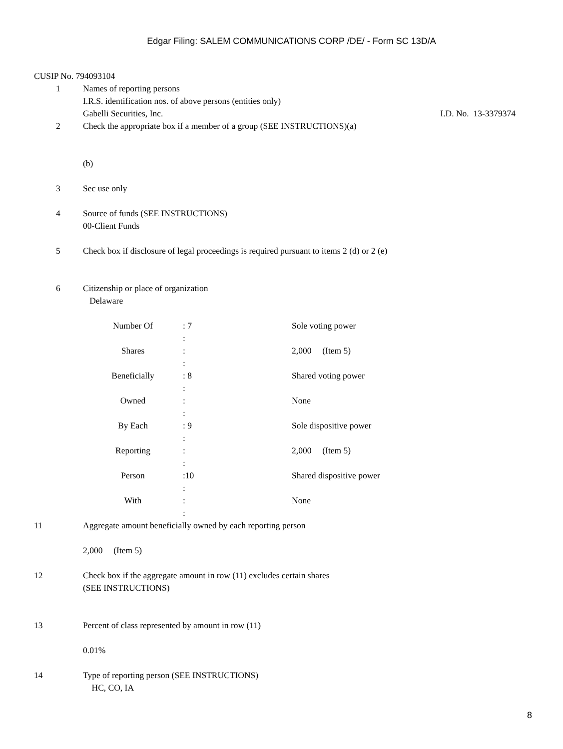Edgar Filing: SALEM COMMUNICATIONS CORP /DE/ - Form SC 13D/A
CUSIP No. 794093104
1 Names of reporting persons
I.R.S. identification nos. of above persons (entities only)
Gabelli Securities, Inc. I.D. No. 13-3379374
2 Check the appropriate box if a member of a group (SEE INSTRUCTIONS)(a)
(b)
3 Sec use only
4 Source of funds (SEE INSTRUCTIONS)
00-Client Funds
5 Check box if disclosure of legal proceedings is required pursuant to items 2 (d) or 2 (e)
6 Citizenship or place of organization
Delaware
| Number Of | : 7 : | Sole voting power |
| Shares | : : | 2,000 (Item 5) |
| Beneficially | : 8 : | Shared voting power |
| Owned | : : | None |
| By Each | : 9 : | Sole dispositive power |
| Reporting | : : | 2,000 (Item 5) |
| Person | :10 : | Shared dispositive power |
| With | : : | None |
11 Aggregate amount beneficially owned by each reporting person
2,000 (Item 5)
12 Check box if the aggregate amount in row (11) excludes certain shares
(SEE INSTRUCTIONS)
13 Percent of class represented by amount in row (11)
0.01%
14 Type of reporting person (SEE INSTRUCTIONS)
HC, CO, IA
8